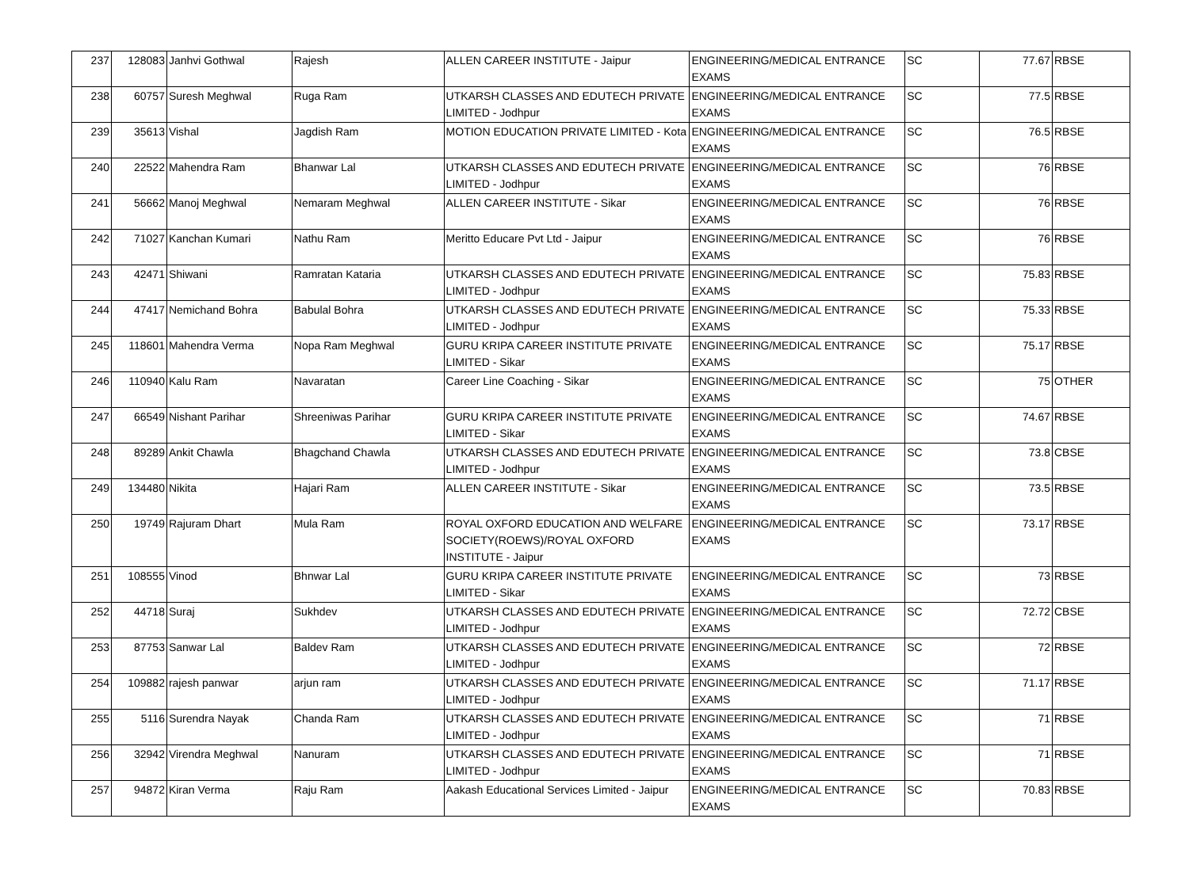| 237 | 128083 | Janhvi Gothwal | Rajesh | ALLEN CAREER INSTITUTE - Jaipur | ENGINEERING/MEDICAL ENTRANCE EXAMS | SC | 77.67 | RBSE |
| 238 | 60757 | Suresh Meghwal | Ruga Ram | UTKARSH CLASSES AND EDUTECH PRIVATE LIMITED - Jodhpur | ENGINEERING/MEDICAL ENTRANCE EXAMS | SC | 77.5 | RBSE |
| 239 | 35613 | Vishal | Jagdish Ram | MOTION EDUCATION PRIVATE LIMITED - Kota | ENGINEERING/MEDICAL ENTRANCE EXAMS | SC | 76.5 | RBSE |
| 240 | 22522 | Mahendra Ram | Bhanwar Lal | UTKARSH CLASSES AND EDUTECH PRIVATE LIMITED - Jodhpur | ENGINEERING/MEDICAL ENTRANCE EXAMS | SC | 76 | RBSE |
| 241 | 56662 | Manoj Meghwal | Nemaram Meghwal | ALLEN CAREER INSTITUTE - Sikar | ENGINEERING/MEDICAL ENTRANCE EXAMS | SC | 76 | RBSE |
| 242 | 71027 | Kanchan Kumari | Nathu Ram | Meritto Educare Pvt Ltd - Jaipur | ENGINEERING/MEDICAL ENTRANCE EXAMS | SC | 76 | RBSE |
| 243 | 42471 | Shiwani | Ramratan Kataria | UTKARSH CLASSES AND EDUTECH PRIVATE LIMITED - Jodhpur | ENGINEERING/MEDICAL ENTRANCE EXAMS | SC | 75.83 | RBSE |
| 244 | 47417 | Nemichand Bohra | Babulal Bohra | UTKARSH CLASSES AND EDUTECH PRIVATE LIMITED - Jodhpur | ENGINEERING/MEDICAL ENTRANCE EXAMS | SC | 75.33 | RBSE |
| 245 | 118601 | Mahendra Verma | Nopa Ram Meghwal | GURU KRIPA CAREER INSTITUTE PRIVATE LIMITED - Sikar | ENGINEERING/MEDICAL ENTRANCE EXAMS | SC | 75.17 | RBSE |
| 246 | 110940 | Kalu Ram | Navaratan | Career Line Coaching - Sikar | ENGINEERING/MEDICAL ENTRANCE EXAMS | SC | 75 | OTHER |
| 247 | 66549 | Nishant Parihar | Shreeniwas Parihar | GURU KRIPA CAREER INSTITUTE PRIVATE LIMITED - Sikar | ENGINEERING/MEDICAL ENTRANCE EXAMS | SC | 74.67 | RBSE |
| 248 | 89289 | Ankit Chawla | Bhagchand Chawla | UTKARSH CLASSES AND EDUTECH PRIVATE LIMITED - Jodhpur | ENGINEERING/MEDICAL ENTRANCE EXAMS | SC | 73.8 | CBSE |
| 249 | 134480 | Nikita | Hajari Ram | ALLEN CAREER INSTITUTE - Sikar | ENGINEERING/MEDICAL ENTRANCE EXAMS | SC | 73.5 | RBSE |
| 250 | 19749 | Rajuram Dhart | Mula Ram | ROYAL OXFORD EDUCATION AND WELFARE SOCIETY(ROEWS)/ROYAL OXFORD INSTITUTE - Jaipur | ENGINEERING/MEDICAL ENTRANCE EXAMS | SC | 73.17 | RBSE |
| 251 | 108555 | Vinod | Bhnwar Lal | GURU KRIPA CAREER INSTITUTE PRIVATE LIMITED - Sikar | ENGINEERING/MEDICAL ENTRANCE EXAMS | SC | 73 | RBSE |
| 252 | 44718 | Suraj | Sukhdev | UTKARSH CLASSES AND EDUTECH PRIVATE LIMITED - Jodhpur | ENGINEERING/MEDICAL ENTRANCE EXAMS | SC | 72.72 | CBSE |
| 253 | 87753 | Sanwar Lal | Baldev Ram | UTKARSH CLASSES AND EDUTECH PRIVATE LIMITED - Jodhpur | ENGINEERING/MEDICAL ENTRANCE EXAMS | SC | 72 | RBSE |
| 254 | 109882 | rajesh panwar | arjun ram | UTKARSH CLASSES AND EDUTECH PRIVATE LIMITED - Jodhpur | ENGINEERING/MEDICAL ENTRANCE EXAMS | SC | 71.17 | RBSE |
| 255 | 5116 | Surendra Nayak | Chanda Ram | UTKARSH CLASSES AND EDUTECH PRIVATE LIMITED - Jodhpur | ENGINEERING/MEDICAL ENTRANCE EXAMS | SC | 71 | RBSE |
| 256 | 32942 | Virendra Meghwal | Nanuram | UTKARSH CLASSES AND EDUTECH PRIVATE LIMITED - Jodhpur | ENGINEERING/MEDICAL ENTRANCE EXAMS | SC | 71 | RBSE |
| 257 | 94872 | Kiran Verma | Raju Ram | Aakash Educational Services Limited - Jaipur | ENGINEERING/MEDICAL ENTRANCE EXAMS | SC | 70.83 | RBSE |